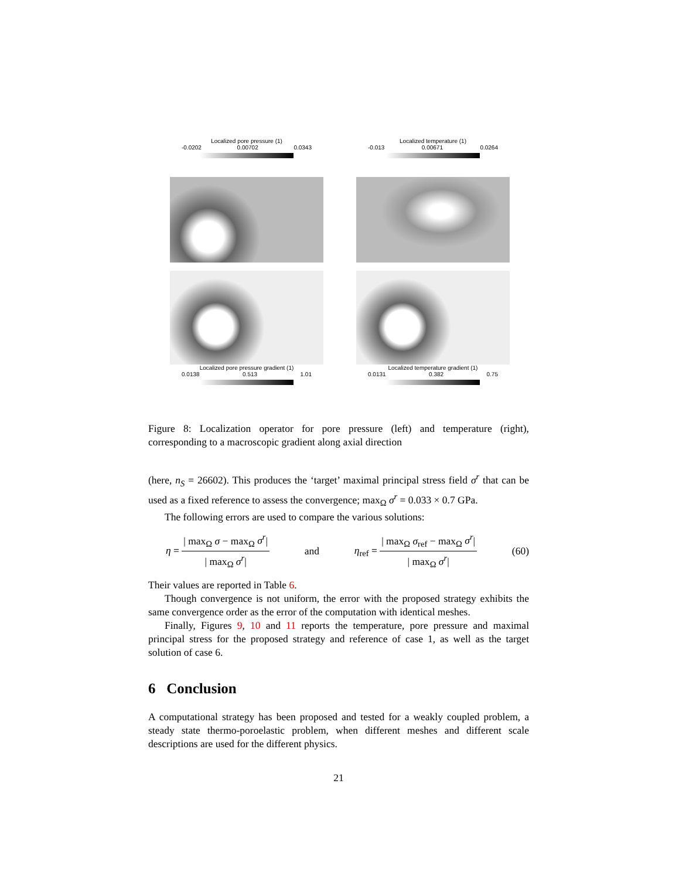Localized pore pressure (1)
-0.0202 0.00702 0.0343
Localized pore pressure gradient (1)
0.0138 0.513 1.01
Localized temperature (1)
-0.013 0.00671 0.0264
Localized temperature gradient (1)
0.0131 0.382 0.75
Figure 8: Localization operator for pore pressure (left) and temperature (right), corresponding to a macroscopic gradient along axial direction
(here, n<sub>S</sub> = 26602). This produces the ‘target’ maximal principal stress field σ<sup>r</sup> that can be used as a fixed reference to assess the convergence; max<sub>Ω</sub> σ<sup>r</sup> = 0.033 × 0.7 GPa.
The following errors are used to compare the various solutions:
η = | max<sub>Ω</sub> σ − max<sub>Ω</sub> σ<sup>r</sup>| | max<sub>Ω</sub> σ<sup>r</sup>| and η<sub>ref</sub> = | max<sub>Ω</sub> σ<sub>ref</sub> − max<sub>Ω</sub> σ<sup>r</sup>| | max<sub>Ω</sub> σ<sup>r</sup>| (60)
Their values are reported in Table 6.
Though convergence is not uniform, the error with the proposed strategy exhibits the same convergence order as the error of the computation with identical meshes.
Finally, Figures 9, 10 and 11 reports the temperature, pore pressure and maximal principal stress for the proposed strategy and reference of case 1, as well as the target solution of case 6.
6 Conclusion
A computational strategy has been proposed and tested for a weakly coupled problem, a steady state thermo-poroelastic problem, when different meshes and different scale descriptions are used for the different physics.
21